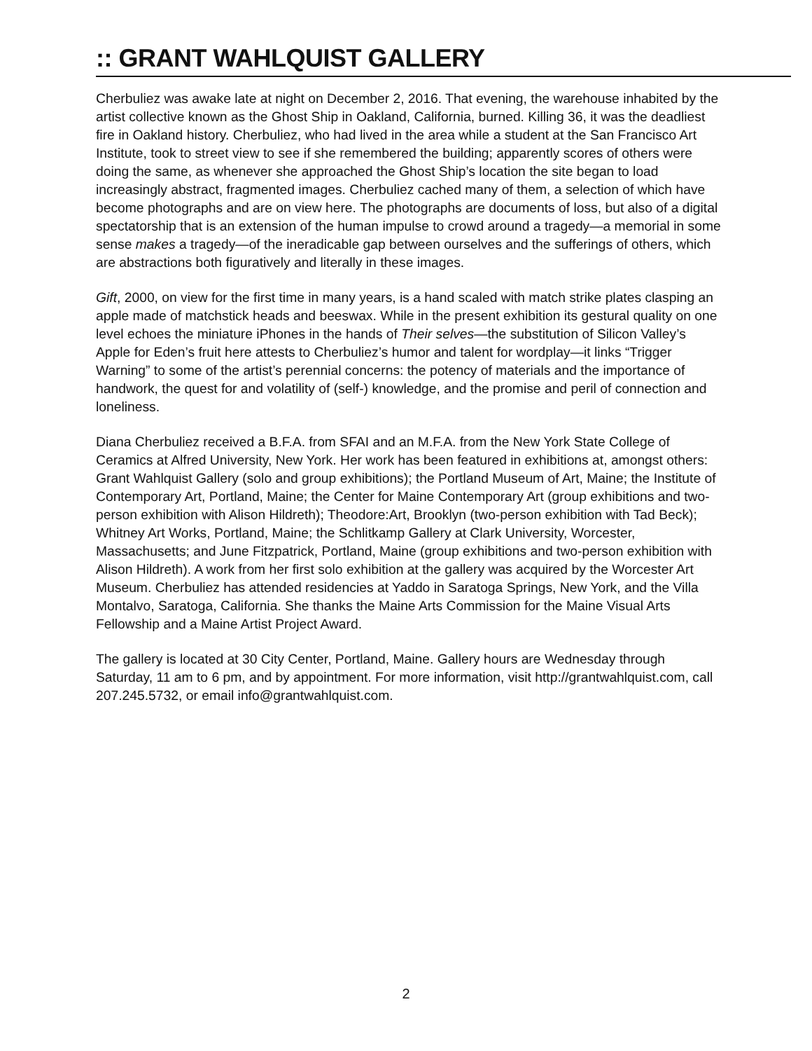:: GRANT WAHLQUIST GALLERY
Cherbuliez was awake late at night on December 2, 2016. That evening, the warehouse inhabited by the artist collective known as the Ghost Ship in Oakland, California, burned. Killing 36, it was the deadliest fire in Oakland history. Cherbuliez, who had lived in the area while a student at the San Francisco Art Institute, took to street view to see if she remembered the building; apparently scores of others were doing the same, as whenever she approached the Ghost Ship’s location the site began to load increasingly abstract, fragmented images. Cherbuliez cached many of them, a selection of which have become photographs and are on view here. The photographs are documents of loss, but also of a digital spectatorship that is an extension of the human impulse to crowd around a tragedy—a memorial in some sense makes a tragedy—of the ineradicable gap between ourselves and the sufferings of others, which are abstractions both figuratively and literally in these images.
Gift, 2000, on view for the first time in many years, is a hand scaled with match strike plates clasping an apple made of matchstick heads and beeswax. While in the present exhibition its gestural quality on one level echoes the miniature iPhones in the hands of Their selves—the substitution of Silicon Valley’s Apple for Eden’s fruit here attests to Cherbuliez’s humor and talent for wordplay—it links “Trigger Warning” to some of the artist’s perennial concerns: the potency of materials and the importance of handwork, the quest for and volatility of (self-) knowledge, and the promise and peril of connection and loneliness.
Diana Cherbuliez received a B.F.A. from SFAI and an M.F.A. from the New York State College of Ceramics at Alfred University, New York. Her work has been featured in exhibitions at, amongst others: Grant Wahlquist Gallery (solo and group exhibitions); the Portland Museum of Art, Maine; the Institute of Contemporary Art, Portland, Maine; the Center for Maine Contemporary Art (group exhibitions and two-person exhibition with Alison Hildreth); Theodore:Art, Brooklyn (two-person exhibition with Tad Beck); Whitney Art Works, Portland, Maine; the Schlitkamp Gallery at Clark University, Worcester, Massachusetts; and June Fitzpatrick, Portland, Maine (group exhibitions and two-person exhibition with Alison Hildreth). A work from her first solo exhibition at the gallery was acquired by the Worcester Art Museum. Cherbuliez has attended residencies at Yaddo in Saratoga Springs, New York, and the Villa Montalvo, Saratoga, California. She thanks the Maine Arts Commission for the Maine Visual Arts Fellowship and a Maine Artist Project Award.
The gallery is located at 30 City Center, Portland, Maine. Gallery hours are Wednesday through Saturday, 11 am to 6 pm, and by appointment. For more information, visit http://grantwahlquist.com, call 207.245.5732, or email info@grantwahlquist.com.
2